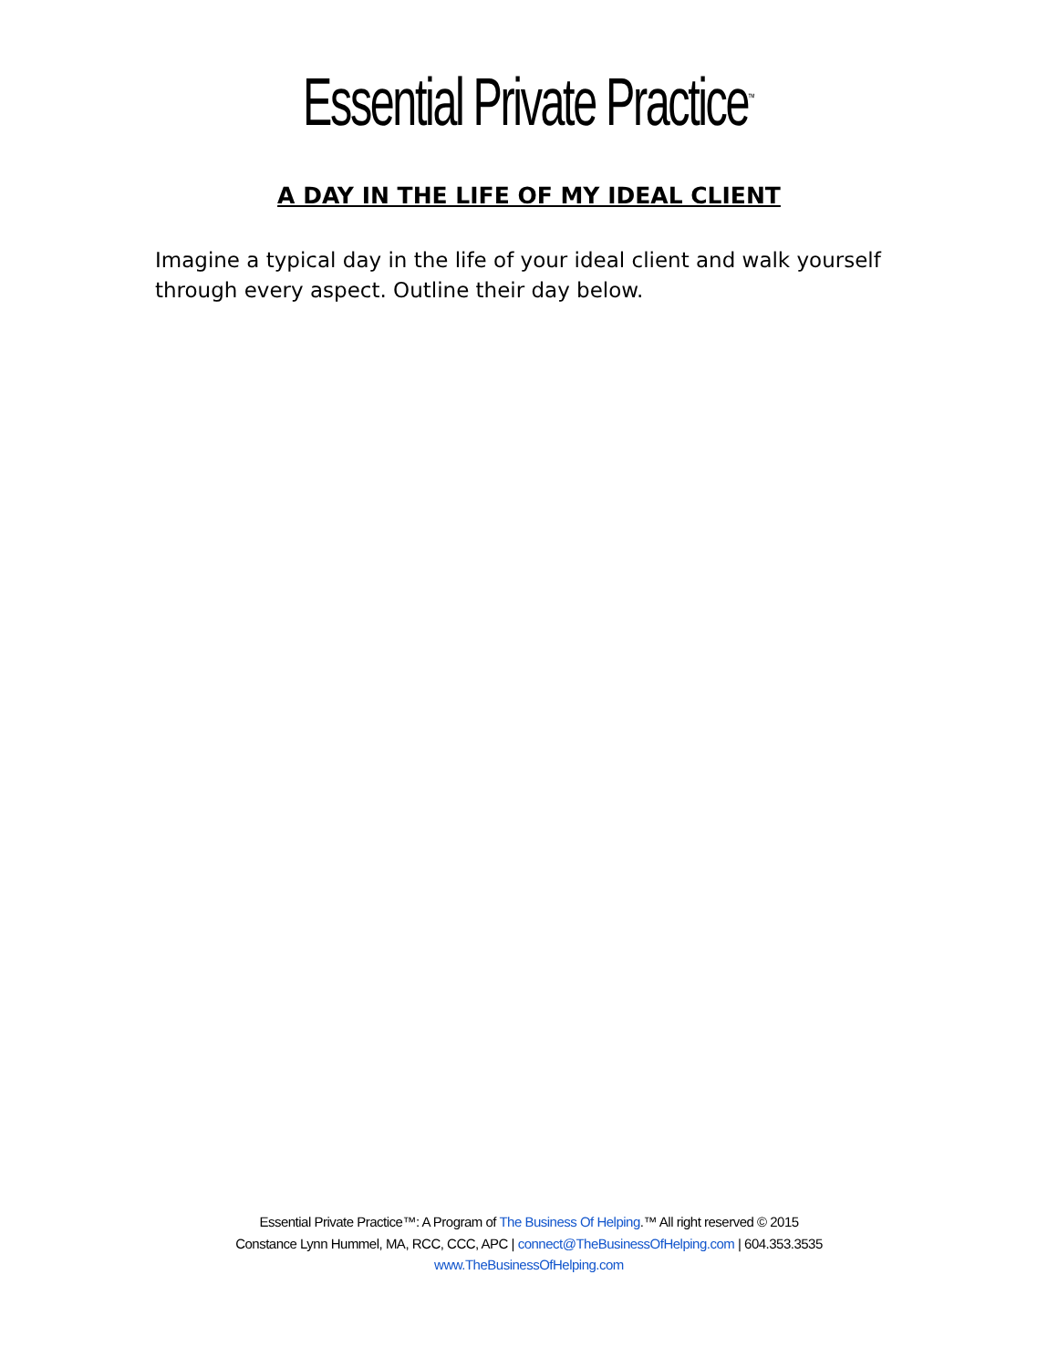Essential Private Practice<sup>™</sup>
A DAY IN THE LIFE OF MY IDEAL CLIENT
Imagine a typical day in the life of your ideal client and walk yourself through every aspect. Outline their day below.
Essential Private Practice™: A Program of The Business Of Helping.™ All right reserved © 2015
Constance Lynn Hummel, MA, RCC, CCC, APC | connect@TheBusinessOfHelping.com | 604.353.3535
www.TheBusinessOfHelping.com